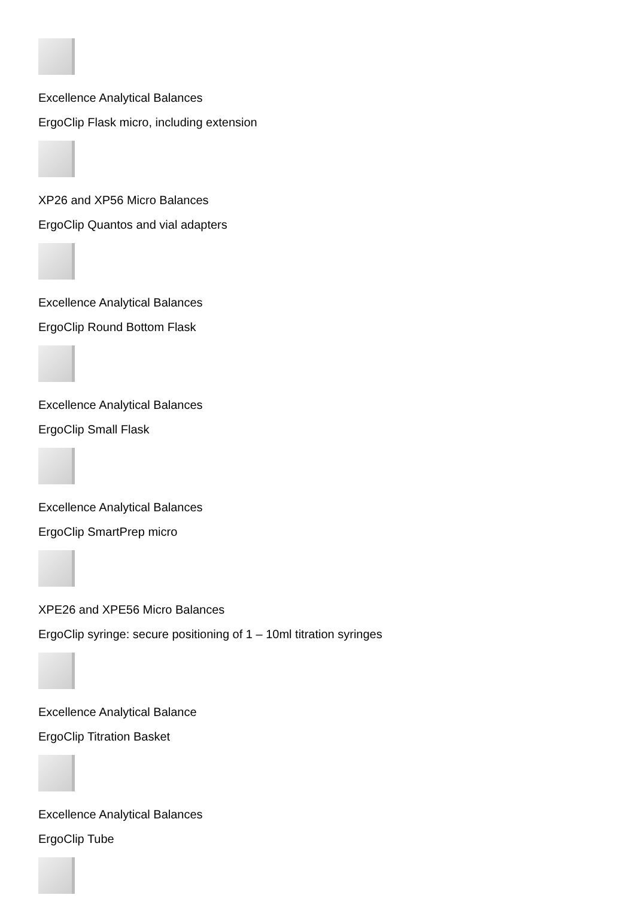Excellence Analytical Balances
ErgoClip Flask micro, including extension
XP26 and XP56 Micro Balances
ErgoClip Quantos and vial adapters
Excellence Analytical Balances
ErgoClip Round Bottom Flask
Excellence Analytical Balances
ErgoClip Small Flask
Excellence Analytical Balances
ErgoClip SmartPrep micro
XPE26 and XPE56 Micro Balances
ErgoClip syringe: secure positioning of 1 – 10ml titration syringes
Excellence Analytical Balance
ErgoClip Titration Basket
Excellence Analytical Balances
ErgoClip Tube